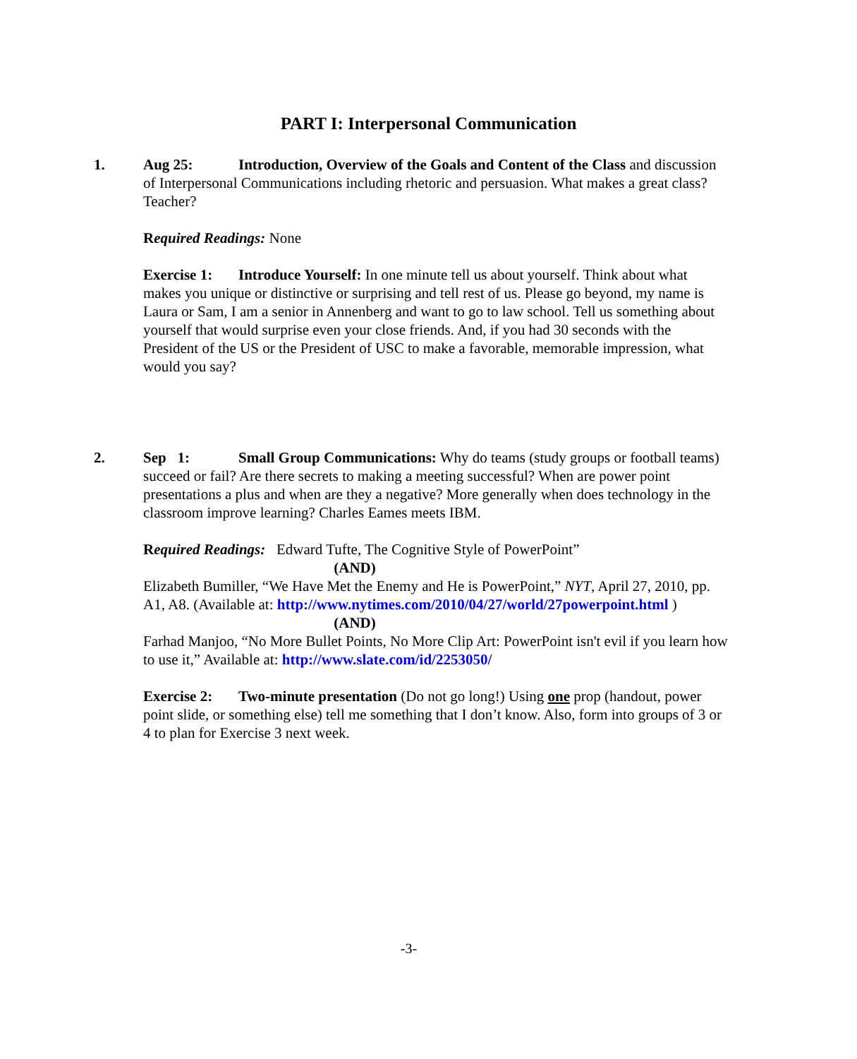PART I: Interpersonal Communication
1.
Aug 25: Introduction, Overview of the Goals and Content of the Class and discussion of Interpersonal Communications including rhetoric and persuasion. What makes a great class? Teacher?
Required Readings: None
Exercise 1: Introduce Yourself: In one minute tell us about yourself. Think about what makes you unique or distinctive or surprising and tell rest of us. Please go beyond, my name is Laura or Sam, I am a senior in Annenberg and want to go to law school. Tell us something about yourself that would surprise even your close friends. And, if you had 30 seconds with the President of the US or the President of USC to make a favorable, memorable impression, what would you say?
2.
Sep 1: Small Group Communications: Why do teams (study groups or football teams) succeed or fail? Are there secrets to making a meeting successful? When are power point presentations a plus and when are they a negative? More generally when does technology in the classroom improve learning? Charles Eames meets IBM.
Required Readings: Edward Tufte, The Cognitive Style of PowerPoint”
(AND)
Elizabeth Bumiller, “We Have Met the Enemy and He is PowerPoint,” NYT, April 27, 2010, pp. A1, A8. (Available at: http://www.nytimes.com/2010/04/27/world/27powerpoint.html )
(AND)
Farhad Manjoo, “No More Bullet Points, No More Clip Art: PowerPoint isn't evil if you learn how to use it,” Available at: http://www.slate.com/id/2253050/
Exercise 2: Two-minute presentation (Do not go long!) Using one prop (handout, power point slide, or something else) tell me something that I don’t know. Also, form into groups of 3 or 4 to plan for Exercise 3 next week.
-3-